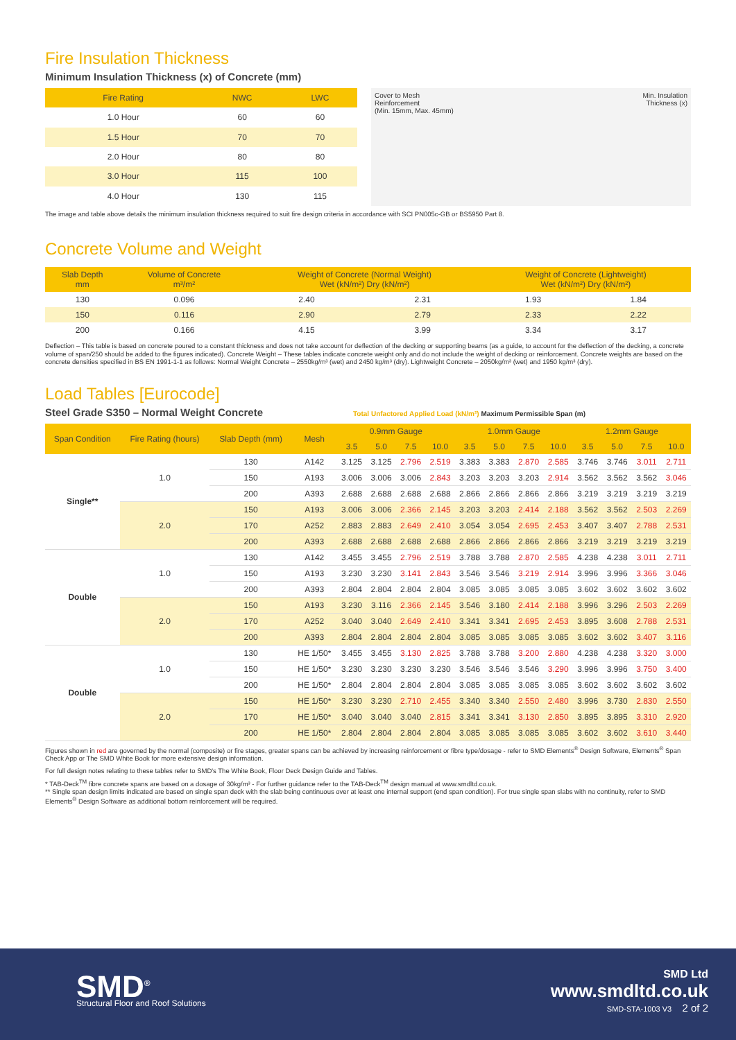Fire Insulation Thickness
Minimum Insulation Thickness (x) of Concrete (mm)
| Fire Rating | NWC | LWC |
| --- | --- | --- |
| 1.0 Hour | 60 | 60 |
| 1.5 Hour | 70 | 70 |
| 2.0 Hour | 80 | 80 |
| 3.0 Hour | 115 | 100 |
| 4.0 Hour | 130 | 115 |
Cover to Mesh
Reinforcement
(Min. 15mm, Max. 45mm)
Min. Insulation
Thickness (x)
The image and table above details the minimum insulation thickness required to suit fire design criteria in accordance with SCI PN005c-GB or BS5950 Part 8.
Concrete Volume and Weight
| Slab Depth mm | Volume of Concrete m³/m² | Weight of Concrete (Normal Weight) Wet (kN/m²) Dry (kN/m²) | | Weight of Concrete (Lightweight) Wet (kN/m²) Dry (kN/m²) | |
| --- | --- | --- | --- | --- | --- |
| 130 | 0.096 | 2.40 | 2.31 | 1.93 | 1.84 |
| 150 | 0.116 | 2.90 | 2.79 | 2.33 | 2.22 |
| 200 | 0.166 | 4.15 | 3.99 | 3.34 | 3.17 |
Deflection – This table is based on concrete poured to a constant thickness and does not take account for deflection of the decking or supporting beams (as a guide, to account for the deflection of the decking, a concrete volume of span/250 should be added to the figures indicated). Concrete Weight – These tables indicate concrete weight only and do not include the weight of decking or reinforcement. Concrete weights are based on the concrete densities specified in BS EN 1991-1-1 as follows: Normal Weight Concrete – 2550kg/m³ (wet) and 2450 kg/m³ (dry). Lightweight Concrete – 2050kg/m³ (wet) and 1950 kg/m³ (dry).
Load Tables [Eurocode]
Steel Grade S350 – Normal Weight Concrete
Total Unfactored Applied Load (kN/m²) Maximum Permissible Span (m)
| Span Condition | Fire Rating (hours) | Slab Depth (mm) | Mesh | 0.9mm Gauge | | | | 1.0mm Gauge | | | | 1.2mm Gauge | | | |
| --- | --- | --- | --- | --- | --- | --- | --- | --- | --- | --- | --- | --- | --- | --- | --- |
| | | | | 3.5 | 5.0 | 7.5 | 10.0 | 3.5 | 5.0 | 7.5 | 10.0 | 3.5 | 5.0 | 7.5 | 10.0 |
| Single** | 1.0 | 130 | A142 | 3.125 | 3.125 | 2.796 | 2.519 | 3.383 | 3.383 | 2.870 | 2.585 | 3.746 | 3.746 | 3.011 | 2.711 |
| | | 150 | A193 | 3.006 | 3.006 | 3.006 | 2.843 | 3.203 | 3.203 | 3.203 | 2.914 | 3.562 | 3.562 | 3.562 | 3.046 |
| | | 200 | A393 | 2.688 | 2.688 | 2.688 | 2.688 | 2.866 | 2.866 | 2.866 | 2.866 | 3.219 | 3.219 | 3.219 | 3.219 |
| | 2.0 | 150 | A193 | 3.006 | 3.006 | 2.366 | 2.145 | 3.203 | 3.203 | 2.414 | 2.188 | 3.562 | 3.562 | 2.503 | 2.269 |
| | | 170 | A252 | 2.883 | 2.883 | 2.649 | 2.410 | 3.054 | 3.054 | 2.695 | 2.453 | 3.407 | 3.407 | 2.788 | 2.531 |
| | | 200 | A393 | 2.688 | 2.688 | 2.688 | 2.688 | 2.866 | 2.866 | 2.866 | 2.866 | 3.219 | 3.219 | 3.219 | 3.219 |
| Double | 1.0 | 130 | A142 | 3.455 | 3.455 | 2.796 | 2.519 | 3.788 | 3.788 | 2.870 | 2.585 | 4.238 | 4.238 | 3.011 | 2.711 |
| | | 150 | A193 | 3.230 | 3.230 | 3.141 | 2.843 | 3.546 | 3.546 | 3.219 | 2.914 | 3.996 | 3.996 | 3.366 | 3.046 |
| | | 200 | A393 | 2.804 | 2.804 | 2.804 | 2.804 | 3.085 | 3.085 | 3.085 | 3.085 | 3.602 | 3.602 | 3.602 | 3.602 |
| | 2.0 | 150 | A193 | 3.230 | 3.116 | 2.366 | 2.145 | 3.546 | 3.180 | 2.414 | 2.188 | 3.996 | 3.296 | 2.503 | 2.269 |
| | | 170 | A252 | 3.040 | 3.040 | 2.649 | 2.410 | 3.341 | 3.341 | 2.695 | 2.453 | 3.895 | 3.608 | 2.788 | 2.531 |
| | | 200 | A393 | 2.804 | 2.804 | 2.804 | 2.804 | 3.085 | 3.085 | 3.085 | 3.085 | 3.602 | 3.602 | 3.407 | 3.116 |
| Double | 1.0 | 130 | HE 1/50* | 3.455 | 3.455 | 3.130 | 2.825 | 3.788 | 3.788 | 3.200 | 2.880 | 4.238 | 4.238 | 3.320 | 3.000 |
| | | 150 | HE 1/50* | 3.230 | 3.230 | 3.230 | 3.230 | 3.546 | 3.546 | 3.546 | 3.290 | 3.996 | 3.996 | 3.750 | 3.400 |
| | | 200 | HE 1/50* | 2.804 | 2.804 | 2.804 | 2.804 | 3.085 | 3.085 | 3.085 | 3.085 | 3.602 | 3.602 | 3.602 | 3.602 |
| | 2.0 | 150 | HE 1/50* | 3.230 | 3.230 | 2.710 | 2.455 | 3.340 | 3.340 | 2.550 | 2.480 | 3.996 | 3.730 | 2.830 | 2.550 |
| | | 170 | HE 1/50* | 3.040 | 3.040 | 3.040 | 2.815 | 3.341 | 3.341 | 3.130 | 2.850 | 3.895 | 3.895 | 3.310 | 2.920 |
| | | 200 | HE 1/50* | 2.804 | 2.804 | 2.804 | 2.804 | 3.085 | 3.085 | 3.085 | 3.085 | 3.602 | 3.602 | 3.610 | 3.440 |
Figures shown in red are governed by the normal (composite) or fire stages, greater spans can be achieved by increasing reinforcement or fibre type/dosage - refer to SMD Elements<sup>®</sup> Design Software, Elements<sup>®</sup> Span Check App or The SMD White Book for more extensive design information.
For full design notes relating to these tables refer to SMD's The White Book, Floor Deck Design Guide and Tables.
* TAB-Deck<sup>TM</sup> fibre concrete spans are based on a dosage of 30kg/m³ - For further guidance refer to the TAB-Deck<sup>TM</sup> design manual at www.smdltd.co.uk.
** Single span design limits indicated are based on single span deck with the slab being continuous over at least one internal support (end span condition). For true single span slabs with no continuity, refer to SMD Elements<sup>®</sup> Design Software as additional bottom reinforcement will be required.
SMD<sup>®</sup>
Structural Floor and Roof Solutions
SMD Ltd
www.smdltd.co.uk
SMD-STA-1003 V3 2 of 2